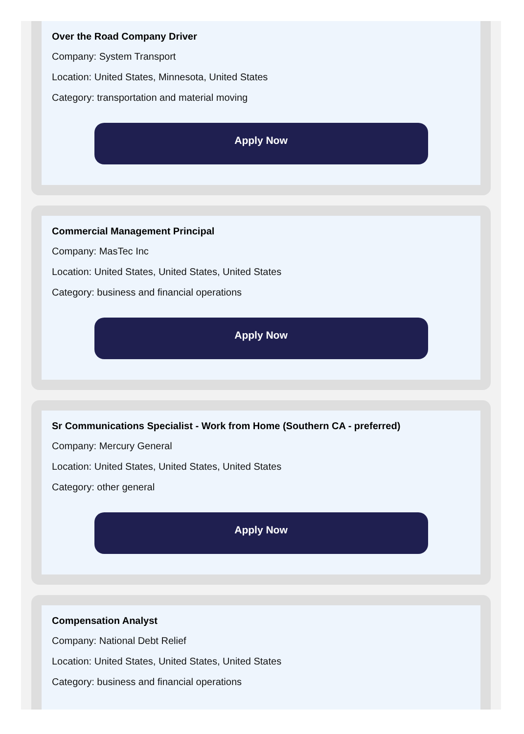Over the Road Company Driver
Company: System Transport
Location: United States, Minnesota, United States
Category: transportation and material moving
Apply Now
Commercial Management Principal
Company: MasTec Inc
Location: United States, United States, United States
Category: business and financial operations
Apply Now
Sr Communications Specialist - Work from Home (Southern CA - preferred)
Company: Mercury General
Location: United States, United States, United States
Category: other general
Apply Now
Compensation Analyst
Company: National Debt Relief
Location: United States, United States, United States
Category: business and financial operations